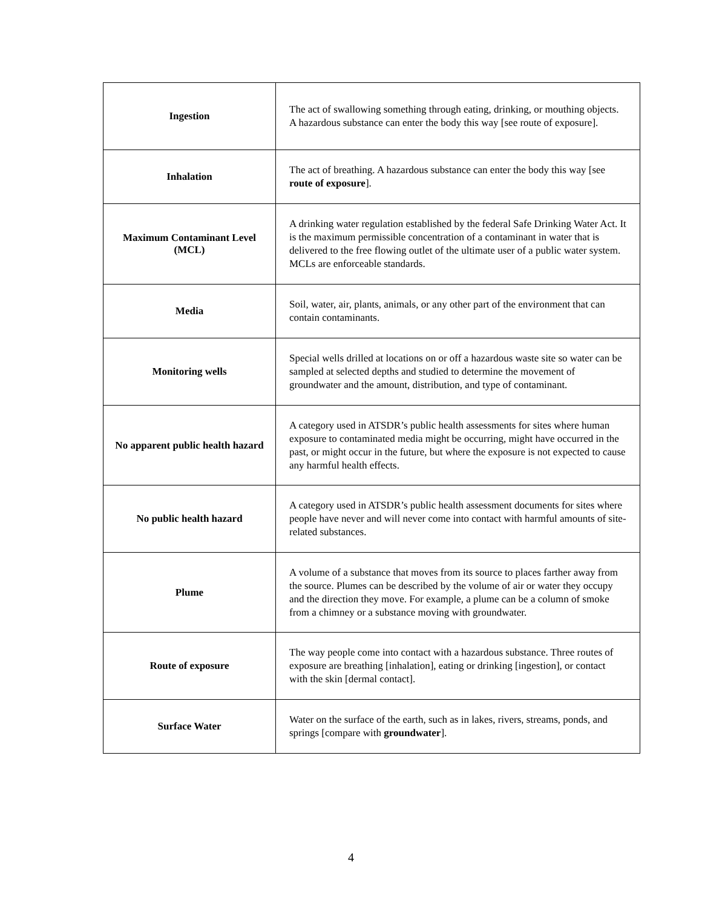| Ingestion | The act of swallowing something through eating, drinking, or mouthing objects. A hazardous substance can enter the body this way [see route of exposure]. |
| Inhalation | The act of breathing. A hazardous substance can enter the body this way [see route of exposure ]. |
| Maximum Contaminant Level (MCL) | A drinking water regulation established by the federal Safe Drinking Water Act. It is the maximum permissible concentration of a contaminant in water that is delivered to the free flowing outlet of the ultimate user of a public water system. MCLs are enforceable standards. |
| Media | Soil, water, air, plants, animals, or any other part of the environment that can contain contaminants. |
| Monitoring wells | Special wells drilled at locations on or off a hazardous waste site so water can be sampled at selected depths and studied to determine the movement of groundwater and the amount, distribution, and type of contaminant. |
| No apparent public health hazard | A category used in ATSDR’s public health assessments for sites where human exposure to contaminated media might be occurring, might have occurred in the past, or might occur in the future, but where the exposure is not expected to cause any harmful health effects. |
| No public health hazard | A category used in ATSDR’s public health assessment documents for sites where people have never and will never come into contact with harmful amounts of site-related substances. |
| Plume | A volume of a substance that moves from its source to places farther away from the source. Plumes can be described by the volume of air or water they occupy and the direction they move. For example, a plume can be a column of smoke from a chimney or a substance moving with groundwater. |
| Route of exposure | The way people come into contact with a hazardous substance. Three routes of exposure are breathing [inhalation], eating or drinking [ingestion], or contact with the skin [dermal contact]. |
| Surface Water | Water on the surface of the earth, such as in lakes, rivers, streams, ponds, and springs [compare with groundwater ]. |
4